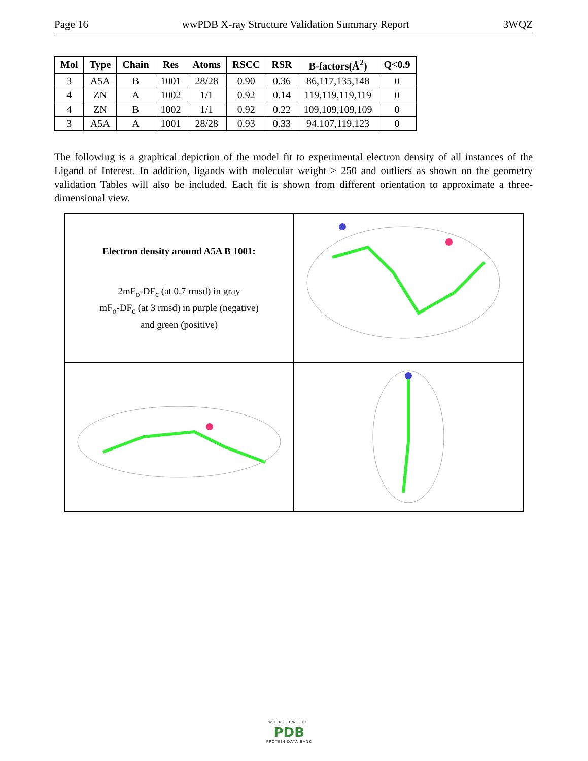Page 16 wwPDB X-ray Structure Validation Summary Report 3WQZ
| Mol | Type | Chain | Res | Atoms | RSCC | RSR | B-factors(Å<sup>2</sup>) | Q<0.9 |
| --- | --- | --- | --- | --- | --- | --- | --- | --- |
| 3 | A5A | B | 1001 | 28/28 | 0.90 | 0.36 | 86,117,135,148 | 0 |
| 4 | ZN | A | 1002 | 1/1 | 0.92 | 0.14 | 119,119,119,119 | 0 |
| 4 | ZN | B | 1002 | 1/1 | 0.92 | 0.22 | 109,109,109,109 | 0 |
| 3 | A5A | A | 1001 | 28/28 | 0.93 | 0.33 | 94,107,119,123 | 0 |
The following is a graphical depiction of the model fit to experimental electron density of all instances of the Ligand of Interest. In addition, ligands with molecular weight > 250 and outliers as shown on the geometry validation Tables will also be included. Each fit is shown from different orientation to approximate a three-dimensional view.
Electron density around A5A B 1001:
2mF<sub>o</sub>-DF<sub>c</sub> (at 0.7 rmsd) in gray
mF<sub>o</sub>-DF<sub>c</sub> (at 3 rmsd) in purple (negative)
and green (positive)
WORLDWIDE
PDB
PROTEIN DATA BANK